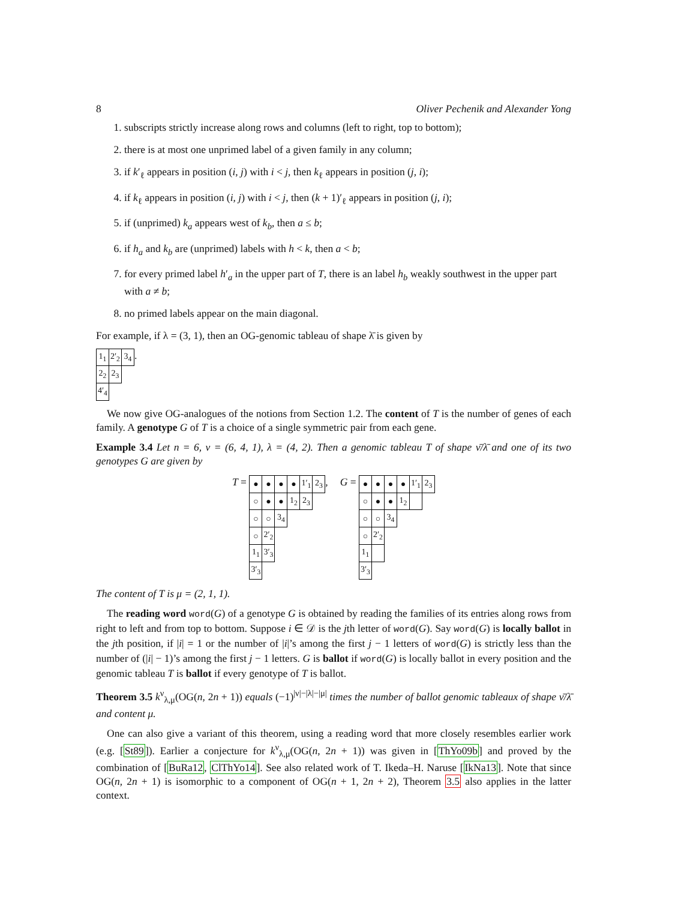8 Oliver Pechenik and Alexander Yong
1. subscripts strictly increase along rows and columns (left to right, top to bottom);
2. there is at most one unprimed label of a given family in any column;
3. if k′<sub>ℓ</sub> appears in position (i, j) with i < j, then k<sub>ℓ</sub> appears in position (j, i);
4. if k<sub>ℓ</sub> appears in position (i, j) with i < j, then (k + 1)′<sub>ℓ</sub> appears in position (j, i);
5. if (unprimed) k<sub>a</sub> appears west of k<sub>b</sub>, then a ≤ b;
6. if h<sub>a</sub> and k<sub>b</sub> are (unprimed) labels with h < k, then a < b;
7. for every primed label h′<sub>a</sub> in the upper part of T, there is an label h<sub>b</sub> weakly southwest in the upper part with a ≠ b;
8. no primed labels appear on the main diagonal.
For example, if λ = (3, 1), then an OG-genomic tableau of shape λ̄ is given by
| 1<sub>1</sub> | 2′<sub>2</sub> | 3<sub>4</sub> |
| 2<sub>2</sub> | 2<sub>3</sub> | |
| 4′<sub>4</sub> | | |
.
We now give OG-analogues of the notions from Section 1.2. The content of T is the number of genes of each family. A genotype G of T is a choice of a single symmetric pair from each gene.
Example 3.4 Let n = 6, ν = (6, 4, 1), λ = (4, 2). Then a genomic tableau T of shape ν̄/λ̄ and one of its two genotypes G are given by
T =
| ● | ● | ● | ● | 1′<sub>1</sub> | 2<sub>3</sub> |
| ○ | ● | ● | 1<sub>2</sub> | 2<sub>3</sub> | |
| ○ | ○ | 3<sub>4</sub> | | | |
| ○ | 2′<sub>2</sub> | | | | |
| 1<sub>1</sub> | 3′<sub>3</sub> | | | | |
| 3′<sub>3</sub> | | | | | |
,
G =
| ● | ● | ● | ● | 1′<sub>1</sub> | 2<sub>3</sub> |
| ○ | ● | ● | 1<sub>2</sub> | | |
| ○ | ○ | 3<sub>4</sub> | | | |
| ○ | 2′<sub>2</sub> | | | | |
| 1<sub>1</sub> | | | | | |
| 3′<sub>3</sub> | | | | | |
The content of T is μ = (2, 1, 1).
The reading word word(G) of a genotype G is obtained by reading the families of its entries along rows from right to left and from top to bottom. Suppose i ∈ 𝒟 is the jth letter of word(G). Say word(G) is locally ballot in the jth position, if |i| = 1 or the number of |i|’s among the first j − 1 letters of word(G) is strictly less than the number of (|i| − 1)’s among the first j − 1 letters. G is ballot if word(G) is locally ballot in every position and the genomic tableau T is ballot if every genotype of T is ballot.
Theorem 3.5 k<sup>ν</sup><sub>λ,μ</sub>(OG(n, 2n + 1)) equals (−1)<sup>|ν|−|λ|−|μ|</sup> times the number of ballot genomic tableaux of shape ν̄/λ̄ and content μ.
One can also give a variant of this theorem, using a reading word that more closely resembles earlier work (e.g. [St89]). Earlier a conjecture for k<sup>ν</sup><sub>λ,μ</sub>(OG(n, 2n + 1)) was given in [ThYo09b] and proved by the combination of [BuRa12, ClThYo14]. See also related work of T. Ikeda–H. Naruse [IkNa13]. Note that since OG(n, 2n + 1) is isomorphic to a component of OG(n + 1, 2n + 2), Theorem 3.5 also applies in the latter context.